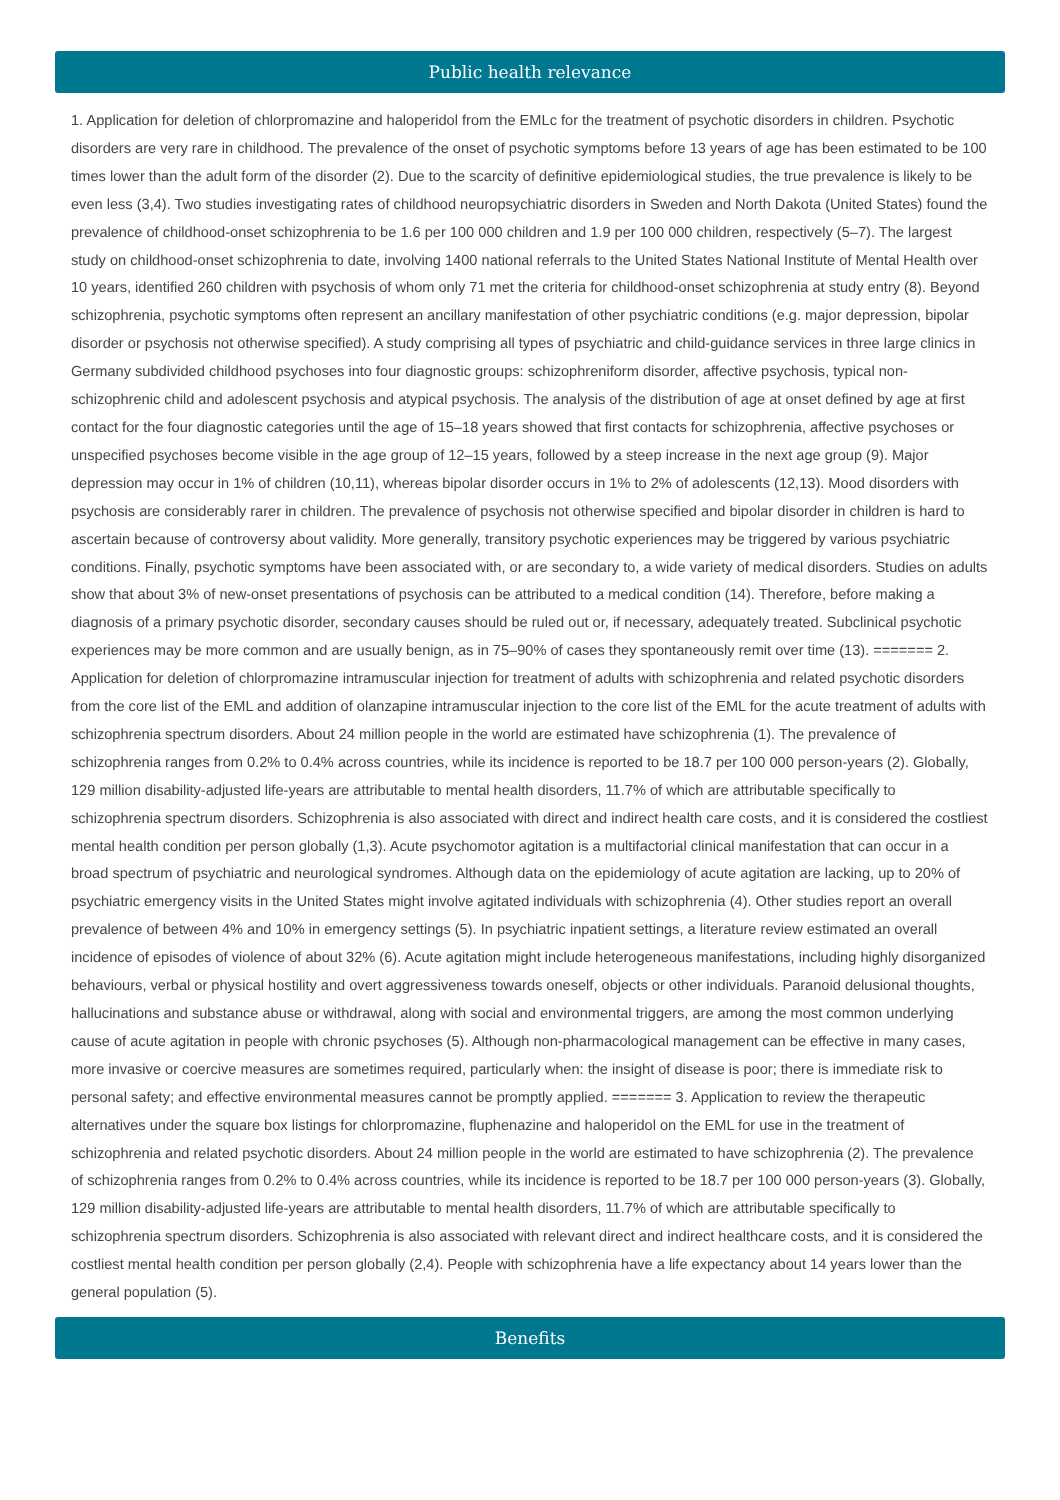Public health relevance
1. Application for deletion of chlorpromazine and haloperidol from the EMLc for the treatment of psychotic disorders in children. Psychotic disorders are very rare in childhood. The prevalence of the onset of psychotic symptoms before 13 years of age has been estimated to be 100 times lower than the adult form of the disorder (2). Due to the scarcity of definitive epidemiological studies, the true prevalence is likely to be even less (3,4). Two studies investigating rates of childhood neuropsychiatric disorders in Sweden and North Dakota (United States) found the prevalence of childhood-onset schizophrenia to be 1.6 per 100 000 children and 1.9 per 100 000 children, respectively (5–7). The largest study on childhood-onset schizophrenia to date, involving 1400 national referrals to the United States National Institute of Mental Health over 10 years, identified 260 children with psychosis of whom only 71 met the criteria for childhood-onset schizophrenia at study entry (8). Beyond schizophrenia, psychotic symptoms often represent an ancillary manifestation of other psychiatric conditions (e.g. major depression, bipolar disorder or psychosis not otherwise specified). A study comprising all types of psychiatric and child-guidance services in three large clinics in Germany subdivided childhood psychoses into four diagnostic groups: schizophreniform disorder, affective psychosis, typical non-schizophrenic child and adolescent psychosis and atypical psychosis. The analysis of the distribution of age at onset defined by age at first contact for the four diagnostic categories until the age of 15–18 years showed that first contacts for schizophrenia, affective psychoses or unspecified psychoses become visible in the age group of 12–15 years, followed by a steep increase in the next age group (9). Major depression may occur in 1% of children (10,11), whereas bipolar disorder occurs in 1% to 2% of adolescents (12,13). Mood disorders with psychosis are considerably rarer in children. The prevalence of psychosis not otherwise specified and bipolar disorder in children is hard to ascertain because of controversy about validity. More generally, transitory psychotic experiences may be triggered by various psychiatric conditions. Finally, psychotic symptoms have been associated with, or are secondary to, a wide variety of medical disorders. Studies on adults show that about 3% of new-onset presentations of psychosis can be attributed to a medical condition (14). Therefore, before making a diagnosis of a primary psychotic disorder, secondary causes should be ruled out or, if necessary, adequately treated. Subclinical psychotic experiences may be more common and are usually benign, as in 75–90% of cases they spontaneously remit over time (13). ======= 2. Application for deletion of chlorpromazine intramuscular injection for treatment of adults with schizophrenia and related psychotic disorders from the core list of the EML and addition of olanzapine intramuscular injection to the core list of the EML for the acute treatment of adults with schizophrenia spectrum disorders. About 24 million people in the world are estimated have schizophrenia (1). The prevalence of schizophrenia ranges from 0.2% to 0.4% across countries, while its incidence is reported to be 18.7 per 100 000 person-years (2). Globally, 129 million disability-adjusted life-years are attributable to mental health disorders, 11.7% of which are attributable specifically to schizophrenia spectrum disorders. Schizophrenia is also associated with direct and indirect health care costs, and it is considered the costliest mental health condition per person globally (1,3). Acute psychomotor agitation is a multifactorial clinical manifestation that can occur in a broad spectrum of psychiatric and neurological syndromes. Although data on the epidemiology of acute agitation are lacking, up to 20% of psychiatric emergency visits in the United States might involve agitated individuals with schizophrenia (4). Other studies report an overall prevalence of between 4% and 10% in emergency settings (5). In psychiatric inpatient settings, a literature review estimated an overall incidence of episodes of violence of about 32% (6). Acute agitation might include heterogeneous manifestations, including highly disorganized behaviours, verbal or physical hostility and overt aggressiveness towards oneself, objects or other individuals. Paranoid delusional thoughts, hallucinations and substance abuse or withdrawal, along with social and environmental triggers, are among the most common underlying cause of acute agitation in people with chronic psychoses (5). Although non-pharmacological management can be effective in many cases, more invasive or coercive measures are sometimes required, particularly when: the insight of disease is poor; there is immediate risk to personal safety; and effective environmental measures cannot be promptly applied. ======= 3. Application to review the therapeutic alternatives under the square box listings for chlorpromazine, fluphenazine and haloperidol on the EML for use in the treatment of schizophrenia and related psychotic disorders. About 24 million people in the world are estimated to have schizophrenia (2). The prevalence of schizophrenia ranges from 0.2% to 0.4% across countries, while its incidence is reported to be 18.7 per 100 000 person-years (3). Globally, 129 million disability-adjusted life-years are attributable to mental health disorders, 11.7% of which are attributable specifically to schizophrenia spectrum disorders. Schizophrenia is also associated with relevant direct and indirect healthcare costs, and it is considered the costliest mental health condition per person globally (2,4). People with schizophrenia have a life expectancy about 14 years lower than the general population (5).
Benefits